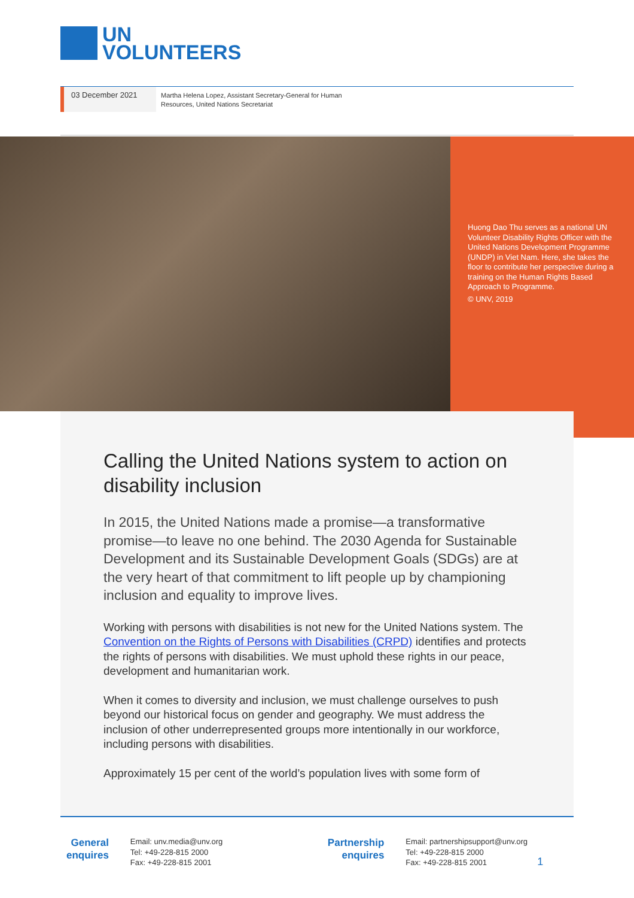UN
VOLUNTEERS
03 December 2021
Martha Helena Lopez, Assistant Secretary-General for Human Resources, United Nations Secretariat
Huong Dao Thu serves as a national UN Volunteer Disability Rights Officer with the United Nations Development Programme (UNDP) in Viet Nam. Here, she takes the floor to contribute her perspective during a training on the Human Rights Based Approach to Programme.
© UNV, 2019
Calling the United Nations system to action on disability inclusion
In 2015, the United Nations made a promise—a transformative promise—to leave no one behind. The 2030 Agenda for Sustainable Development and its Sustainable Development Goals (SDGs) are at the very heart of that commitment to lift people up by championing inclusion and equality to improve lives.
Working with persons with disabilities is not new for the United Nations system. The Convention on the Rights of Persons with Disabilities (CRPD) identifies and protects the rights of persons with disabilities. We must uphold these rights in our peace, development and humanitarian work.
When it comes to diversity and inclusion, we must challenge ourselves to push beyond our historical focus on gender and geography. We must address the inclusion of other underrepresented groups more intentionally in our workforce, including persons with disabilities.
Approximately 15 per cent of the world’s population lives with some form of
General
enquires
Email: unv.media@unv.org
Tel: +49-228-815 2000
Fax: +49-228-815 2001
Partnership
enquires
Email: partnershipsupport@unv.org
Tel: +49-228-815 2000
Fax: +49-228-815 2001
1